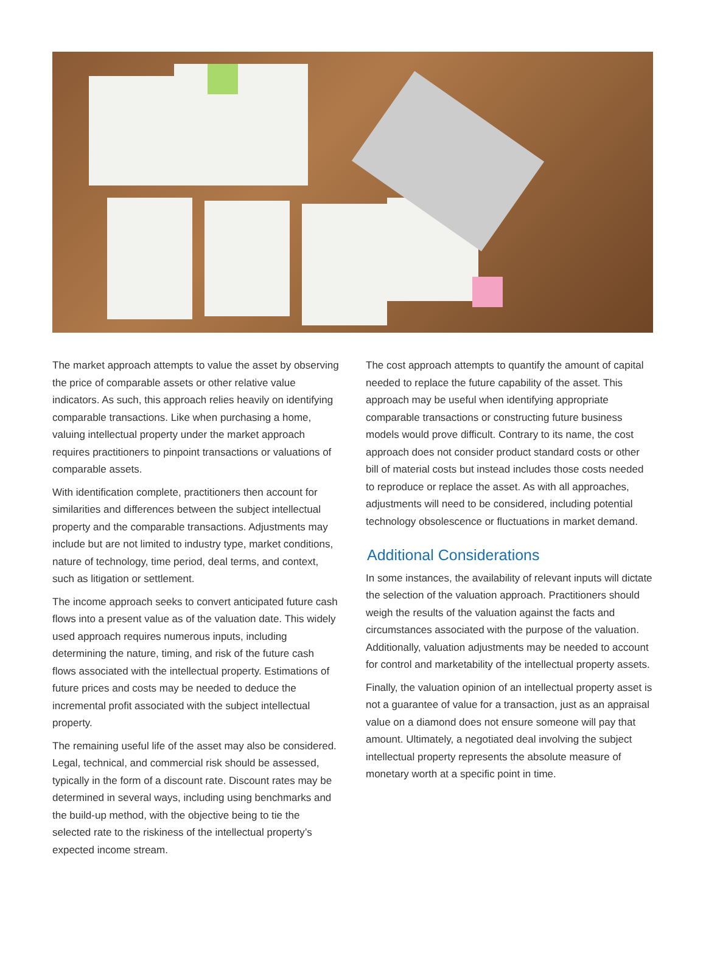The market approach attempts to value the asset by observing the price of comparable assets or other relative value indicators. As such, this approach relies heavily on identifying comparable transactions. Like when purchasing a home, valuing intellectual property under the market approach requires practitioners to pinpoint transactions or valuations of comparable assets.
With identification complete, practitioners then account for similarities and differences between the subject intellectual property and the comparable transactions. Adjustments may include but are not limited to industry type, market conditions, nature of technology, time period, deal terms, and context, such as litigation or settlement.
The income approach seeks to convert anticipated future cash flows into a present value as of the valuation date. This widely used approach requires numerous inputs, including determining the nature, timing, and risk of the future cash flows associated with the intellectual property. Estimations of future prices and costs may be needed to deduce the incremental profit associated with the subject intellectual property.
The remaining useful life of the asset may also be considered. Legal, technical, and commercial risk should be assessed, typically in the form of a discount rate. Discount rates may be determined in several ways, including using benchmarks and the build-up method, with the objective being to tie the selected rate to the riskiness of the intellectual property’s expected income stream.
The cost approach attempts to quantify the amount of capital needed to replace the future capability of the asset. This approach may be useful when identifying appropriate comparable transactions or constructing future business models would prove difficult. Contrary to its name, the cost approach does not consider product standard costs or other bill of material costs but instead includes those costs needed to reproduce or replace the asset. As with all approaches, adjustments will need to be considered, including potential technology obsolescence or fluctuations in market demand.
Additional Considerations
In some instances, the availability of relevant inputs will dictate the selection of the valuation approach. Practitioners should weigh the results of the valuation against the facts and circumstances associated with the purpose of the valuation. Additionally, valuation adjustments may be needed to account for control and marketability of the intellectual property assets.
Finally, the valuation opinion of an intellectual property asset is not a guarantee of value for a transaction, just as an appraisal value on a diamond does not ensure someone will pay that amount. Ultimately, a negotiated deal involving the subject intellectual property represents the absolute measure of monetary worth at a specific point in time.